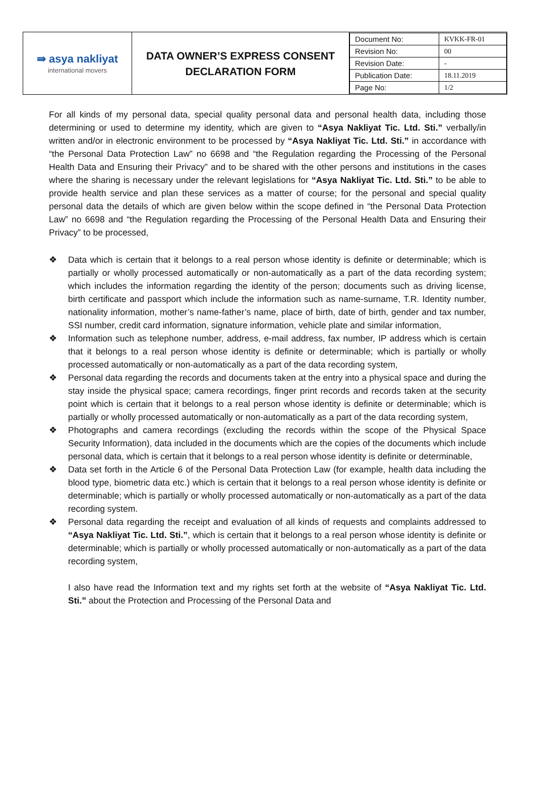| ⇛ asya nakliyat international movers | DATA OWNER’S EXPRESS CONSENT DECLARATION FORM | / Document No: / KVKK-FR-01 / / Revision No: / 00 / / Revision Date: / - / / Publication Date: / 18.11.2019 / / Page No: / 1/2 / |
For all kinds of my personal data, special quality personal data and personal health data, including those determining or used to determine my identity, which are given to “Asya Nakliyat Tic. Ltd. Sti.” verbally/in written and/or in electronic environment to be processed by “Asya Nakliyat Tic. Ltd. Sti.” in accordance with “the Personal Data Protection Law” no 6698 and “the Regulation regarding the Processing of the Personal Health Data and Ensuring their Privacy” and to be shared with the other persons and institutions in the cases where the sharing is necessary under the relevant legislations for “Asya Nakliyat Tic. Ltd. Sti.” to be able to provide health service and plan these services as a matter of course; for the personal and special quality personal data the details of which are given below within the scope defined in “the Personal Data Protection Law” no 6698 and “the Regulation regarding the Processing of the Personal Health Data and Ensuring their Privacy” to be processed,
❖ Data which is certain that it belongs to a real person whose identity is definite or determinable; which is partially or wholly processed automatically or non-automatically as a part of the data recording system; which includes the information regarding the identity of the person; documents such as driving license, birth certificate and passport which include the information such as name-surname, T.R. Identity number, nationality information, mother’s name-father’s name, place of birth, date of birth, gender and tax number, SSI number, credit card information, signature information, vehicle plate and similar information,
❖ Information such as telephone number, address, e-mail address, fax number, IP address which is certain that it belongs to a real person whose identity is definite or determinable; which is partially or wholly processed automatically or non-automatically as a part of the data recording system,
❖ Personal data regarding the records and documents taken at the entry into a physical space and during the stay inside the physical space; camera recordings, finger print records and records taken at the security point which is certain that it belongs to a real person whose identity is definite or determinable; which is partially or wholly processed automatically or non-automatically as a part of the data recording system,
❖ Photographs and camera recordings (excluding the records within the scope of the Physical Space Security Information), data included in the documents which are the copies of the documents which include personal data, which is certain that it belongs to a real person whose identity is definite or determinable,
❖ Data set forth in the Article 6 of the Personal Data Protection Law (for example, health data including the blood type, biometric data etc.) which is certain that it belongs to a real person whose identity is definite or determinable; which is partially or wholly processed automatically or non-automatically as a part of the data recording system.
❖ Personal data regarding the receipt and evaluation of all kinds of requests and complaints addressed to “Asya Nakliyat Tic. Ltd. Sti.”, which is certain that it belongs to a real person whose identity is definite or determinable; which is partially or wholly processed automatically or non-automatically as a part of the data recording system,
I also have read the Information text and my rights set forth at the website of “Asya Nakliyat Tic. Ltd. Sti.” about the Protection and Processing of the Personal Data and